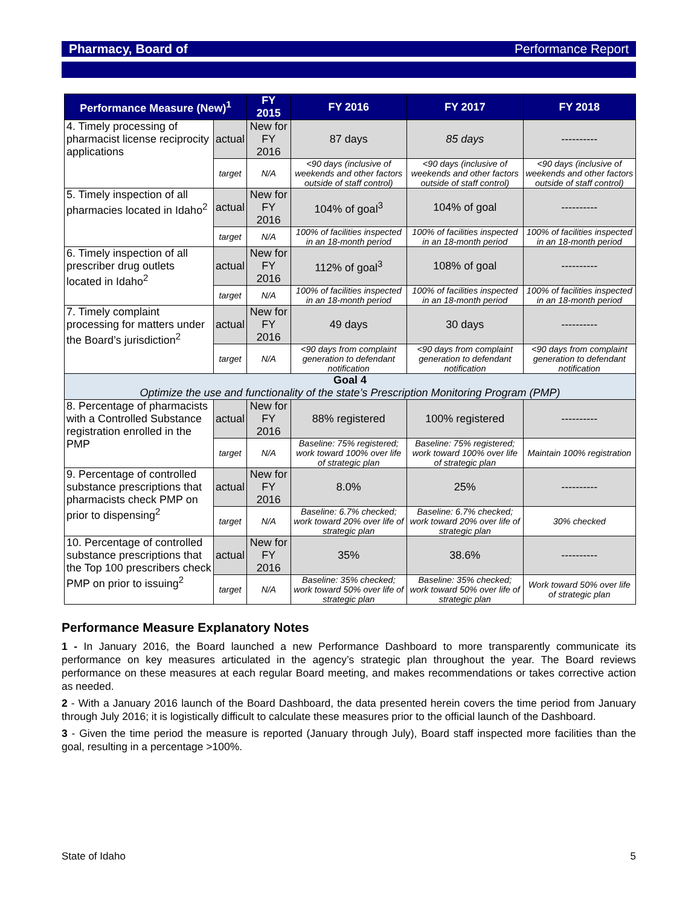Pharmacy, Board of Performance Report
| Performance Measure (New)<sup>1</sup> | | FY 2015 | FY 2016 | FY 2017 | FY 2018 |
| --- | --- | --- | --- | --- | --- |
| 4. Timely processing of pharmacist license reciprocity applications | actual | New for FY 2016 | 87 days | 85 days | ---------- |
| | target | N/A | <90 days (inclusive of weekends and other factors outside of staff control) | <90 days (inclusive of weekends and other factors outside of staff control) | <90 days (inclusive of weekends and other factors outside of staff control) |
| 5. Timely inspection of all pharmacies located in Idaho<sup>2</sup> | actual | New for FY 2016 | 104% of goal<sup>3</sup> | 104% of goal | ---------- |
| | target | N/A | 100% of facilities inspected in an 18-month period | 100% of facilities inspected in an 18-month period | 100% of facilities inspected in an 18-month period |
| 6. Timely inspection of all prescriber drug outlets located in Idaho<sup>2</sup> | actual | New for FY 2016 | 112% of goal<sup>3</sup> | 108% of goal | ---------- |
| | target | N/A | 100% of facilities inspected in an 18-month period | 100% of facilities inspected in an 18-month period | 100% of facilities inspected in an 18-month period |
| 7. Timely complaint processing for matters under the Board’s jurisdiction<sup>2</sup> | actual | New for FY 2016 | 49 days | 30 days | ---------- |
| | target | N/A | <90 days from complaint generation to defendant notification | <90 days from complaint generation to defendant notification | <90 days from complaint generation to defendant notification |
| Goal 4 Optimize the use and functionality of the state’s Prescription Monitoring Program (PMP) | | | | | |
| 8. Percentage of pharmacists with a Controlled Substance registration enrolled in the PMP | actual | New for FY 2016 | 88% registered | 100% registered | ---------- |
| | target | N/A | Baseline: 75% registered; work toward 100% over life of strategic plan | Baseline: 75% registered; work toward 100% over life of strategic plan | Maintain 100% registration |
| 9. Percentage of controlled substance prescriptions that pharmacists check PMP on prior to dispensing<sup>2</sup> | actual | New for FY 2016 | 8.0% | 25% | ---------- |
| | target | N/A | Baseline: 6.7% checked; work toward 20% over life of strategic plan | Baseline: 6.7% checked; work toward 20% over life of strategic plan | 30% checked |
| 10. Percentage of controlled substance prescriptions that the Top 100 prescribers check PMP on prior to issuing<sup>2</sup> | actual | New for FY 2016 | 35% | 38.6% | ---------- |
| | target | N/A | Baseline: 35% checked; work toward 50% over life of strategic plan | Baseline: 35% checked; work toward 50% over life of strategic plan | Work toward 50% over life of strategic plan |
Performance Measure Explanatory Notes
1 - In January 2016, the Board launched a new Performance Dashboard to more transparently communicate its performance on key measures articulated in the agency’s strategic plan throughout the year. The Board reviews performance on these measures at each regular Board meeting, and makes recommendations or takes corrective action as needed.
2 - With a January 2016 launch of the Board Dashboard, the data presented herein covers the time period from January through July 2016; it is logistically difficult to calculate these measures prior to the official launch of the Dashboard.
3 - Given the time period the measure is reported (January through July), Board staff inspected more facilities than the goal, resulting in a percentage >100%.
State of Idaho 5